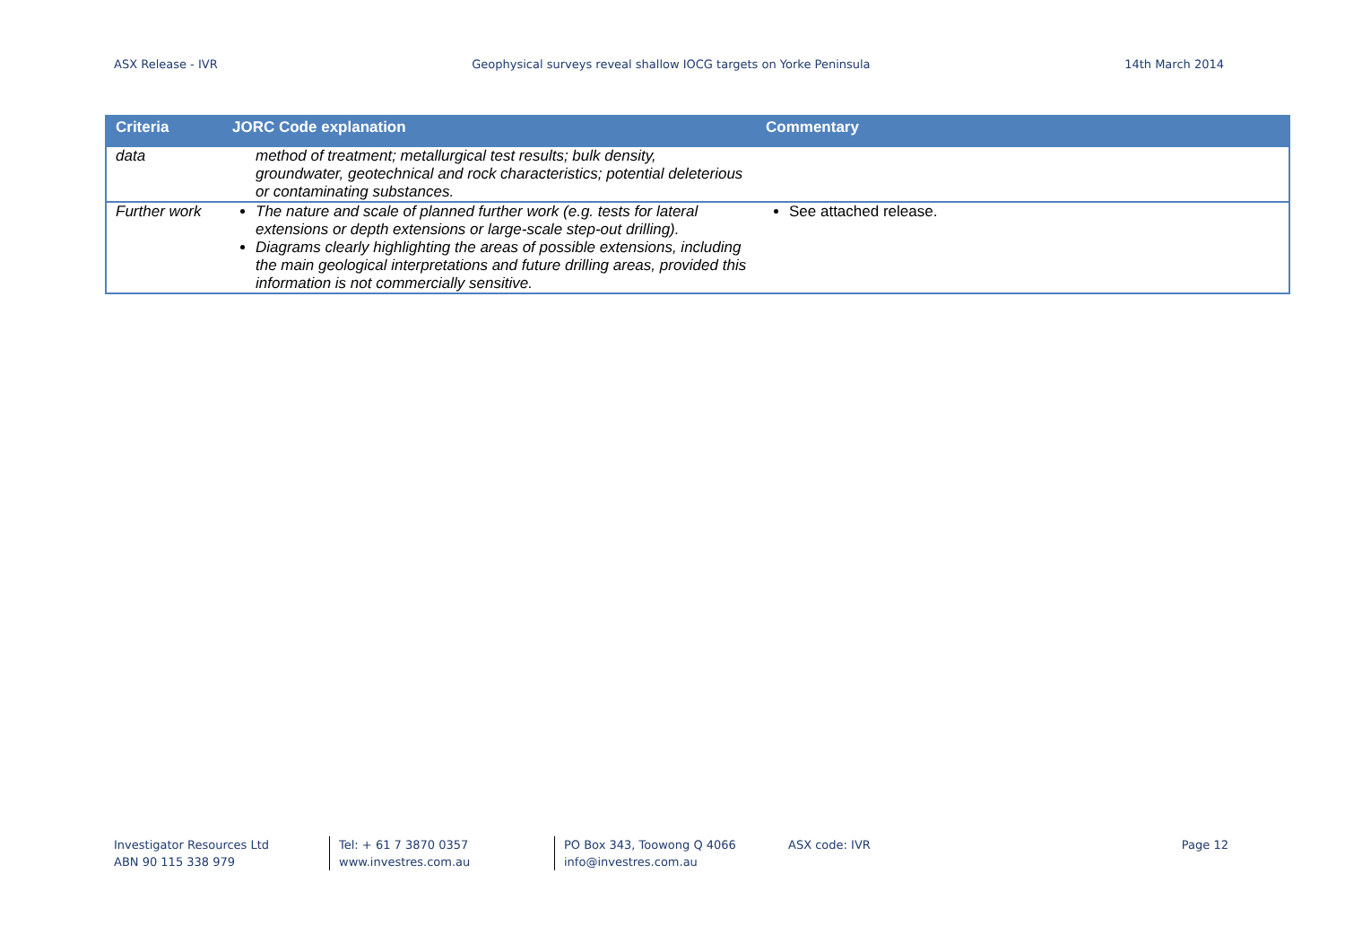ASX Release - IVR Geophysical surveys reveal shallow IOCG targets on Yorke Peninsula 14th March 2014
| Criteria | JORC Code explanation | Commentary |
| --- | --- | --- |
| data | method of treatment; metallurgical test results; bulk density, groundwater, geotechnical and rock characteristics; potential deleterious or contaminating substances. | |
| Further work | The nature and scale of planned further work (e.g. tests for lateral extensions or depth extensions or large-scale step-out drilling). Diagrams clearly highlighting the areas of possible extensions, including the main geological interpretations and future drilling areas, provided this information is not commercially sensitive. | See attached release. |
Investigator Resources Ltd
ABN 90 115 338 979
Tel: + 61 7 3870 0357
www.investres.com.au
PO Box 343, Toowong Q 4066
info@investres.com.au
ASX code: IVR Page 12